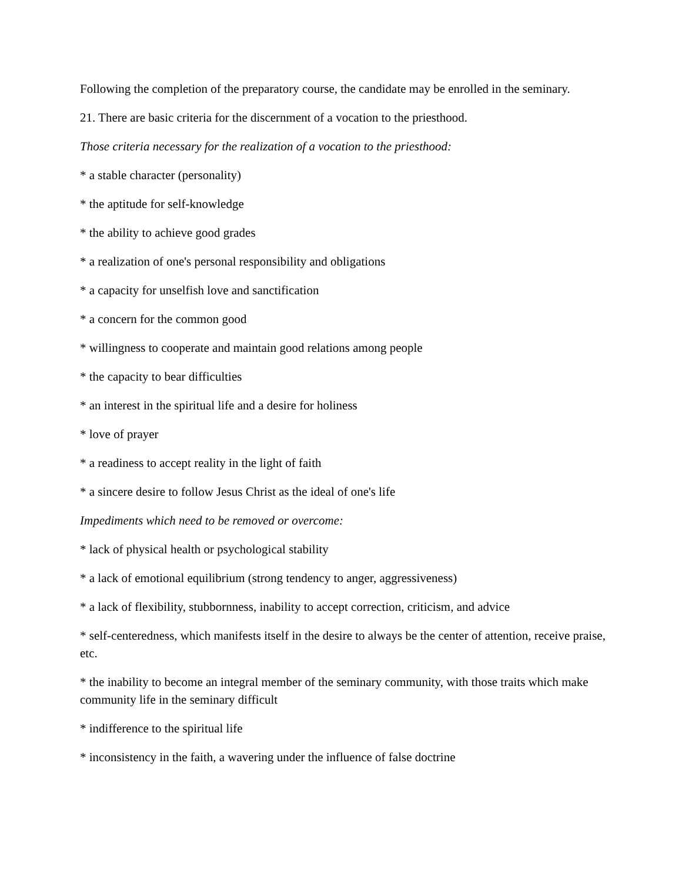Following the completion of the preparatory course, the candidate may be enrolled in the seminary.
21. There are basic criteria for the discernment of a vocation to the priesthood.
Those criteria necessary for the realization of a vocation to the priesthood:
* a stable character (personality)
* the aptitude for self-knowledge
* the ability to achieve good grades
* a realization of one's personal responsibility and obligations
* a capacity for unselfish love and sanctification
* a concern for the common good
* willingness to cooperate and maintain good relations among people
* the capacity to bear difficulties
* an interest in the spiritual life and a desire for holiness
* love of prayer
* a readiness to accept reality in the light of faith
* a sincere desire to follow Jesus Christ as the ideal of one's life
Impediments which need to be removed or overcome:
* lack of physical health or psychological stability
* a lack of emotional equilibrium (strong tendency to anger, aggressiveness)
* a lack of flexibility, stubbornness, inability to accept correction, criticism, and advice
* self-centeredness, which manifests itself in the desire to always be the center of attention, receive praise, etc.
* the inability to become an integral member of the seminary community, with those traits which make community life in the seminary difficult
* indifference to the spiritual life
* inconsistency in the faith, a wavering under the influence of false doctrine